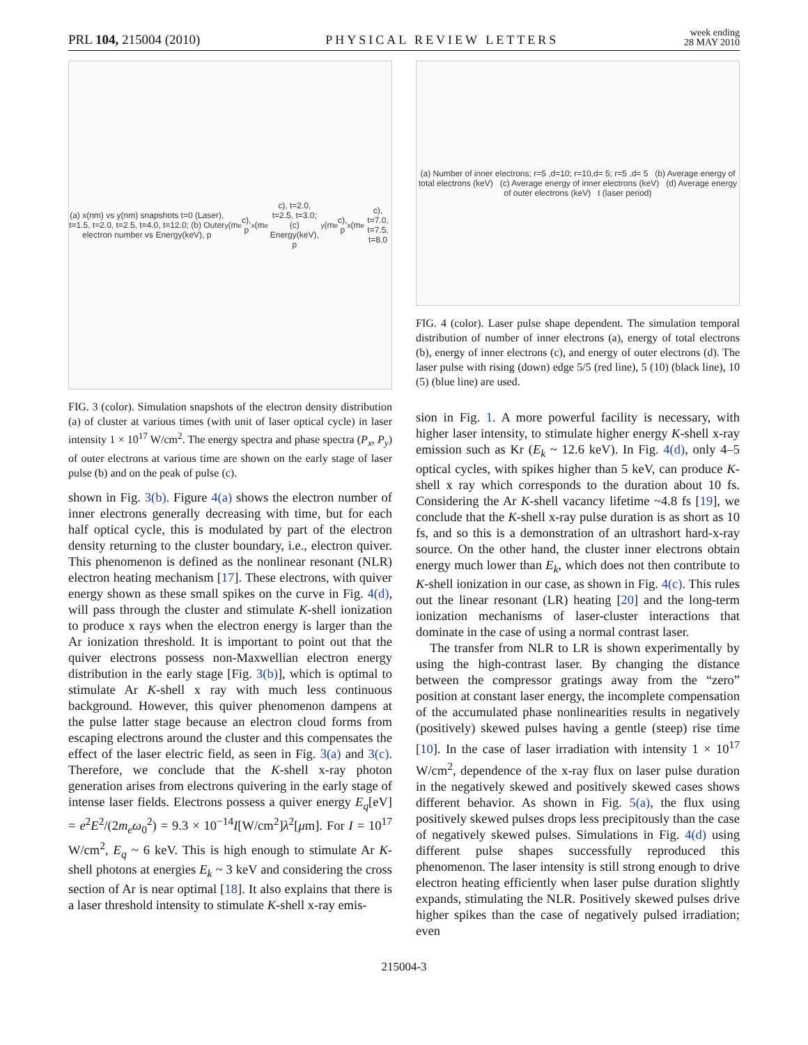PRL 104, 215004 (2010) PHYSICAL REVIEW LETTERS week ending
28 MAY 2010
(a) x(nm) vs y(nm) snapshots t=0 (Laser), t=1.5, t=2.0, t=2.5, t=4.0, t=12.0; (b) Outer electron number vs Energy(keV), p<sub>y</sub>(m<sub>e</sub>c), p<sub>x</sub>(m<sub>e</sub>c), t=2.0, t=2.5, t=3.0; (c) Energy(keV), p<sub>y</sub>(m<sub>e</sub>c), p<sub>x</sub>(m<sub>e</sub>c), t=7.0, t=7.5, t=8.0
FIG. 3 (color). Simulation snapshots of the electron density distribution (a) of cluster at various times (with unit of laser optical cycle) in laser intensity 1 × 10<sup>17</sup> W/cm<sup>2</sup>. The energy spectra and phase spectra (P<sub>x</sub>, P<sub>y</sub>) of outer electrons at various time are shown on the early stage of laser pulse (b) and on the peak of pulse (c).
shown in Fig. 3(b). Figure 4(a) shows the electron number of inner electrons generally decreasing with time, but for each half optical cycle, this is modulated by part of the electron density returning to the cluster boundary, i.e., electron quiver. This phenomenon is defined as the nonlinear resonant (NLR) electron heating mechanism [17]. These electrons, with quiver energy shown as these small spikes on the curve in Fig. 4(d), will pass through the cluster and stimulate K-shell ionization to produce x rays when the electron energy is larger than the Ar ionization threshold. It is important to point out that the quiver electrons possess non-Maxwellian electron energy distribution in the early stage [Fig. 3(b)], which is optimal to stimulate Ar K-shell x ray with much less continuous background. However, this quiver phenomenon dampens at the pulse latter stage because an electron cloud forms from escaping electrons around the cluster and this compensates the effect of the laser electric field, as seen in Fig. 3(a) and 3(c). Therefore, we conclude that the K-shell x-ray photon generation arises from electrons quivering in the early stage of intense laser fields. Electrons possess a quiver energy E<sub>q</sub>[eV] = e<sup>2</sup>E<sup>2</sup>/(2m<sub>e</sub>ω<sub>0</sub><sup>2</sup>) = 9.3 × 10<sup>−14</sup>I[W/cm<sup>2</sup>]λ<sup>2</sup>[μm]. For I = 10<sup>17</sup> W/cm<sup>2</sup>, E<sub>q</sub> ~ 6 keV. This is high enough to stimulate Ar K-shell photons at energies E<sub>k</sub> ~ 3 keV and considering the cross section of Ar is near optimal [18]. It also explains that there is a laser threshold intensity to stimulate K-shell x-ray emis-
(a) Number of inner electrons; r=5 ,d=10; r=10,d= 5; r=5 ,d= 5 (b) Average energy of total electrons (keV) (c) Average energy of inner electrons (keV) (d) Average energy of outer electrons (keV) t (laser period)
FIG. 4 (color). Laser pulse shape dependent. The simulation temporal distribution of number of inner electrons (a), energy of total electrons (b), energy of inner electrons (c), and energy of outer electrons (d). The laser pulse with rising (down) edge 5/5 (red line), 5 (10) (black line), 10 (5) (blue line) are used.
sion in Fig. 1. A more powerful facility is necessary, with higher laser intensity, to stimulate higher energy K-shell x-ray emission such as Kr (E<sub>k</sub> ~ 12.6 keV). In Fig. 4(d), only 4–5 optical cycles, with spikes higher than 5 keV, can produce K-shell x ray which corresponds to the duration about 10 fs. Considering the Ar K-shell vacancy lifetime ~4.8 fs [19], we conclude that the K-shell x-ray pulse duration is as short as 10 fs, and so this is a demonstration of an ultrashort hard-x-ray source. On the other hand, the cluster inner electrons obtain energy much lower than E<sub>k</sub>, which does not then contribute to K-shell ionization in our case, as shown in Fig. 4(c). This rules out the linear resonant (LR) heating [20] and the long-term ionization mechanisms of laser-cluster interactions that dominate in the case of using a normal contrast laser.
The transfer from NLR to LR is shown experimentally by using the high-contrast laser. By changing the distance between the compressor gratings away from the “zero” position at constant laser energy, the incomplete compensation of the accumulated phase nonlinearities results in negatively (positively) skewed pulses having a gentle (steep) rise time [10]. In the case of laser irradiation with intensity 1 × 10<sup>17</sup> W/cm<sup>2</sup>, dependence of the x-ray flux on laser pulse duration in the negatively skewed and positively skewed cases shows different behavior. As shown in Fig. 5(a), the flux using positively skewed pulses drops less precipitously than the case of negatively skewed pulses. Simulations in Fig. 4(d) using different pulse shapes successfully reproduced this phenomenon. The laser intensity is still strong enough to drive electron heating efficiently when laser pulse duration slightly expands, stimulating the NLR. Positively skewed pulses drive higher spikes than the case of negatively pulsed irradiation; even
215004-3